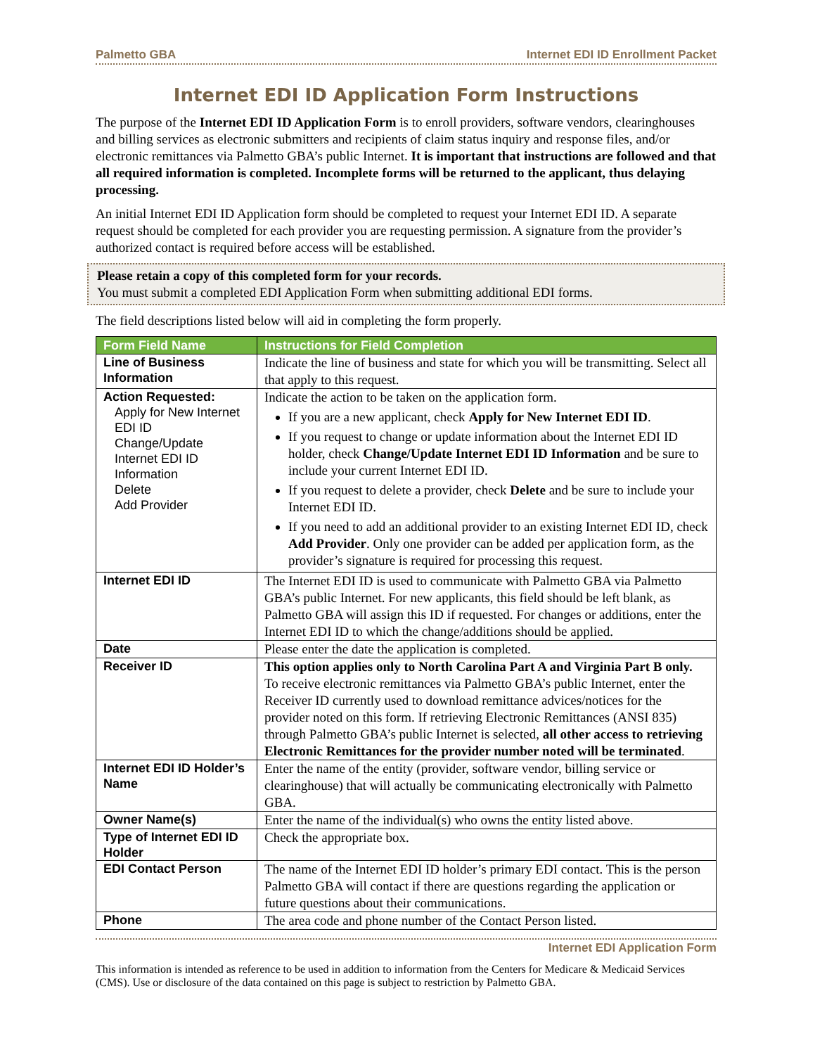Palmetto GBA Internet EDI ID Enrollment Packet
Internet EDI ID Application Form Instructions
The purpose of the Internet EDI ID Application Form is to enroll providers, software vendors, clearinghouses and billing services as electronic submitters and recipients of claim status inquiry and response files, and/or electronic remittances via Palmetto GBA’s public Internet. It is important that instructions are followed and that all required information is completed. Incomplete forms will be returned to the applicant, thus delaying processing.
An initial Internet EDI ID Application form should be completed to request your Internet EDI ID. A separate request should be completed for each provider you are requesting permission. A signature from the provider’s authorized contact is required before access will be established.
Please retain a copy of this completed form for your records.
You must submit a completed EDI Application Form when submitting additional EDI forms.
The field descriptions listed below will aid in completing the form properly.
| Form Field Name | Instructions for Field Completion |
| --- | --- |
| Line of Business Information | Indicate the line of business and state for which you will be transmitting. Select all that apply to this request. |
| Action Requested: Apply for New Internet EDI ID Change/Update Internet EDI ID Information Delete Add Provider | Indicate the action to be taken on the application form. If you are a new applicant, check Apply for New Internet EDI ID . If you request to change or update information about the Internet EDI ID holder, check Change/Update Internet EDI ID Information and be sure to include your current Internet EDI ID. If you request to delete a provider, check Delete and be sure to include your Internet EDI ID. If you need to add an additional provider to an existing Internet EDI ID, check Add Provider . Only one provider can be added per application form, as the provider’s signature is required for processing this request. |
| Internet EDI ID | The Internet EDI ID is used to communicate with Palmetto GBA via Palmetto GBA’s public Internet. For new applicants, this field should be left blank, as Palmetto GBA will assign this ID if requested. For changes or additions, enter the Internet EDI ID to which the change/additions should be applied. |
| Date | Please enter the date the application is completed. |
| Receiver ID | This option applies only to North Carolina Part A and Virginia Part B only. To receive electronic remittances via Palmetto GBA’s public Internet, enter the Receiver ID currently used to download remittance advices/notices for the provider noted on this form. If retrieving Electronic Remittances (ANSI 835) through Palmetto GBA’s public Internet is selected, all other access to retrieving Electronic Remittances for the provider number noted will be terminated . |
| Internet EDI ID Holder’s Name | Enter the name of the entity (provider, software vendor, billing service or clearinghouse) that will actually be communicating electronically with Palmetto GBA. |
| Owner Name(s) | Enter the name of the individual(s) who owns the entity listed above. |
| Type of Internet EDI ID Holder | Check the appropriate box. |
| EDI Contact Person | The name of the Internet EDI ID holder’s primary EDI contact. This is the person Palmetto GBA will contact if there are questions regarding the application or future questions about their communications. |
| Phone | The area code and phone number of the Contact Person listed. |
Internet EDI Application Form
This information is intended as reference to be used in addition to information from the Centers for Medicare & Medicaid Services (CMS). Use or disclosure of the data contained on this page is subject to restriction by Palmetto GBA.